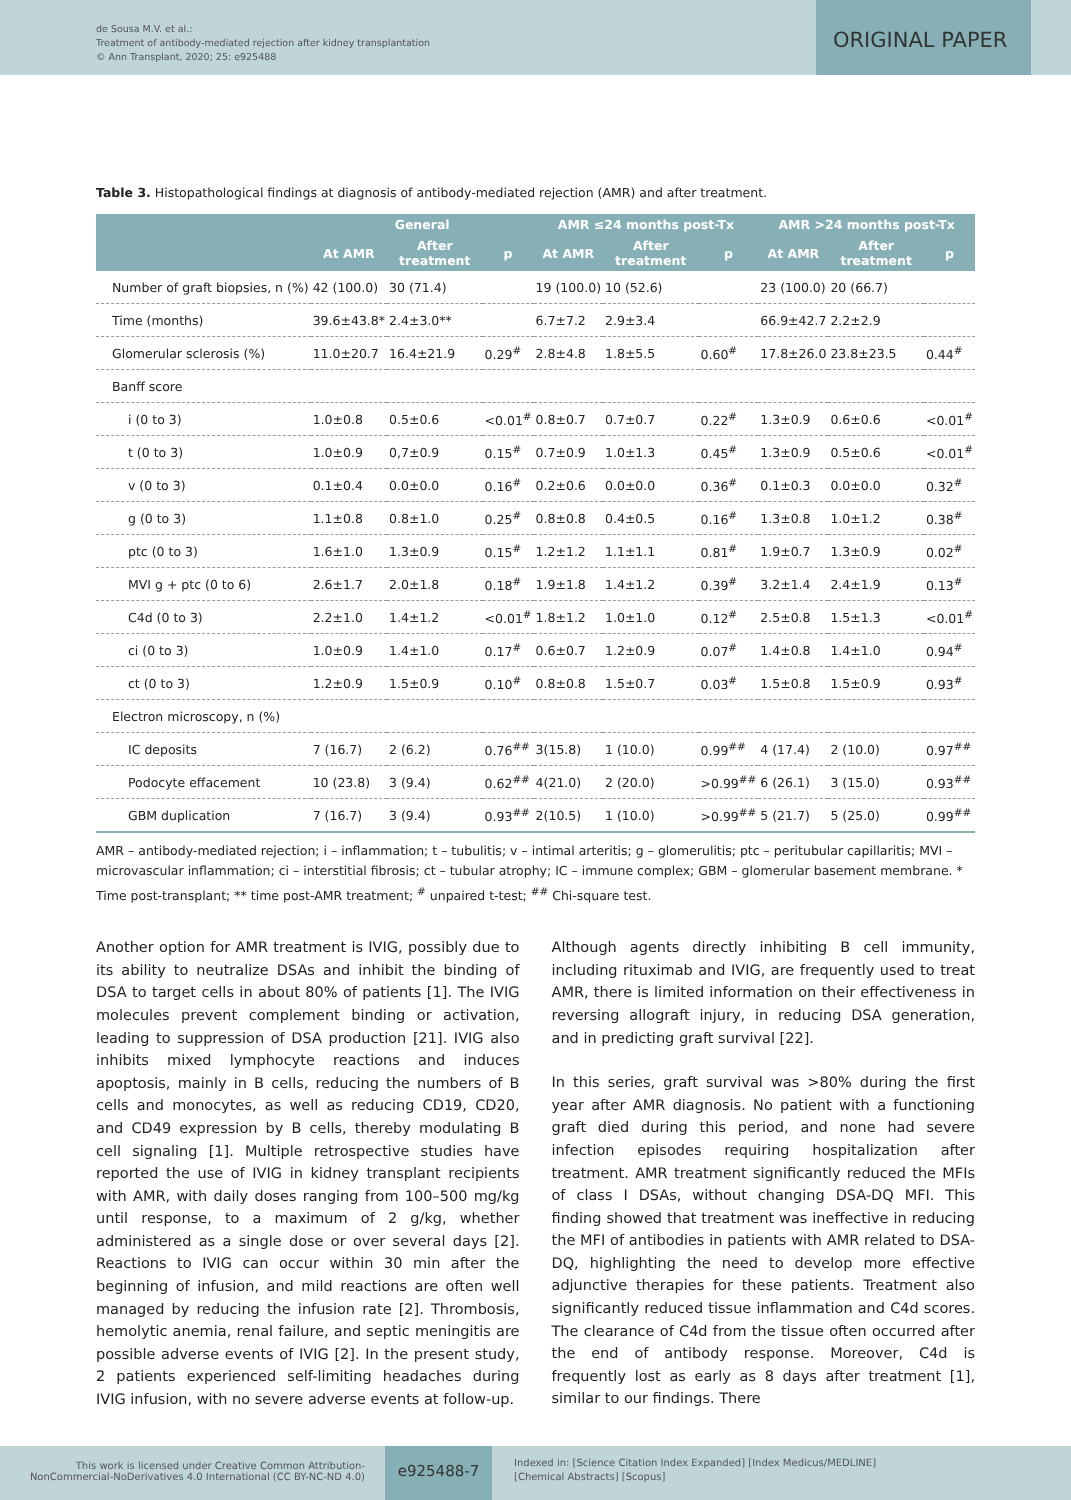de Sousa M.V. et al.:
Treatment of antibody-mediated rejection after kidney transplantation
© Ann Transplant, 2020; 25: e925488
ORIGINAL PAPER
Table 3. Histopathological findings at diagnosis of antibody-mediated rejection (AMR) and after treatment.
| | General | | | AMR ≤24 months post-Tx | | | AMR >24 months post-Tx | | |
| --- | --- | --- | --- | --- | --- | --- | --- | --- | --- |
| | At AMR | After treatment | p | At AMR | After treatment | p | At AMR | After treatment | p |
| Number of graft biopsies, n (%) | 42 (100.0) | 30 (71.4) | | 19 (100.0) | 10 (52.6) | | 23 (100.0) | 20 (66.7) | |
| Time (months) | 39.6±43.8* | 2.4±3.0** | | 6.7±7.2 | 2.9±3.4 | | 66.9±42.7 | 2.2±2.9 | |
| Glomerular sclerosis (%) | 11.0±20.7 | 16.4±21.9 | 0.29<sup>#</sup> | 2.8±4.8 | 1.8±5.5 | 0.60<sup>#</sup> | 17.8±26.0 | 23.8±23.5 | 0.44<sup>#</sup> |
| Banff score | | | | | | | | | |
| i (0 to 3) | 1.0±0.8 | 0.5±0.6 | <0.01<sup>#</sup> | 0.8±0.7 | 0.7±0.7 | 0.22<sup>#</sup> | 1.3±0.9 | 0.6±0.6 | <0.01<sup>#</sup> |
| t (0 to 3) | 1.0±0.9 | 0,7±0.9 | 0.15<sup>#</sup> | 0.7±0.9 | 1.0±1.3 | 0.45<sup>#</sup> | 1.3±0.9 | 0.5±0.6 | <0.01<sup>#</sup> |
| v (0 to 3) | 0.1±0.4 | 0.0±0.0 | 0.16<sup>#</sup> | 0.2±0.6 | 0.0±0.0 | 0.36<sup>#</sup> | 0.1±0.3 | 0.0±0.0 | 0.32<sup>#</sup> |
| g (0 to 3) | 1.1±0.8 | 0.8±1.0 | 0.25<sup>#</sup> | 0.8±0.8 | 0.4±0.5 | 0.16<sup>#</sup> | 1.3±0.8 | 1.0±1.2 | 0.38<sup>#</sup> |
| ptc (0 to 3) | 1.6±1.0 | 1.3±0.9 | 0.15<sup>#</sup> | 1.2±1.2 | 1.1±1.1 | 0.81<sup>#</sup> | 1.9±0.7 | 1.3±0.9 | 0.02<sup>#</sup> |
| MVI g + ptc (0 to 6) | 2.6±1.7 | 2.0±1.8 | 0.18<sup>#</sup> | 1.9±1.8 | 1.4±1.2 | 0.39<sup>#</sup> | 3.2±1.4 | 2.4±1.9 | 0.13<sup>#</sup> |
| C4d (0 to 3) | 2.2±1.0 | 1.4±1.2 | <0.01<sup>#</sup> | 1.8±1.2 | 1.0±1.0 | 0.12<sup>#</sup> | 2.5±0.8 | 1.5±1.3 | <0.01<sup>#</sup> |
| ci (0 to 3) | 1.0±0.9 | 1.4±1.0 | 0.17<sup>#</sup> | 0.6±0.7 | 1.2±0.9 | 0.07<sup>#</sup> | 1.4±0.8 | 1.4±1.0 | 0.94<sup>#</sup> |
| ct (0 to 3) | 1.2±0.9 | 1.5±0.9 | 0.10<sup>#</sup> | 0.8±0.8 | 1.5±0.7 | 0.03<sup>#</sup> | 1.5±0.8 | 1.5±0.9 | 0.93<sup>#</sup> |
| Electron microscopy, n (%) | | | | | | | | | |
| IC deposits | 7 (16.7) | 2 (6.2) | 0.76<sup>##</sup> | 3(15.8) | 1 (10.0) | 0.99<sup>##</sup> | 4 (17.4) | 2 (10.0) | 0.97<sup>##</sup> |
| Podocyte effacement | 10 (23.8) | 3 (9.4) | 0.62<sup>##</sup> | 4(21.0) | 2 (20.0) | >0.99<sup>##</sup> | 6 (26.1) | 3 (15.0) | 0.93<sup>##</sup> |
| GBM duplication | 7 (16.7) | 3 (9.4) | 0.93<sup>##</sup> | 2(10.5) | 1 (10.0) | >0.99<sup>##</sup> | 5 (21.7) | 5 (25.0) | 0.99<sup>##</sup> |
AMR – antibody-mediated rejection; i – inflammation; t – tubulitis; v – intimal arteritis; g – glomerulitis; ptc – peritubular capillaritis; MVI – microvascular inflammation; ci – interstitial fibrosis; ct – tubular atrophy; IC – immune complex; GBM – glomerular basement membrane. * Time post-transplant; ** time post-AMR treatment; <sup>#</sup> unpaired t-test; <sup>##</sup> Chi-square test.
Another option for AMR treatment is IVIG, possibly due to its ability to neutralize DSAs and inhibit the binding of DSA to target cells in about 80% of patients [1]. The IVIG molecules prevent complement binding or activation, leading to suppression of DSA production [21]. IVIG also inhibits mixed lymphocyte reactions and induces apoptosis, mainly in B cells, reducing the numbers of B cells and monocytes, as well as reducing CD19, CD20, and CD49 expression by B cells, thereby modulating B cell signaling [1]. Multiple retrospective studies have reported the use of IVIG in kidney transplant recipients with AMR, with daily doses ranging from 100–500 mg/kg until response, to a maximum of 2 g/kg, whether administered as a single dose or over several days [2]. Reactions to IVIG can occur within 30 min after the beginning of infusion, and mild reactions are often well managed by reducing the infusion rate [2]. Thrombosis, hemolytic anemia, renal failure, and septic meningitis are possible adverse events of IVIG [2]. In the present study, 2 patients experienced self-limiting headaches during IVIG infusion, with no severe adverse events at follow-up.
Although agents directly inhibiting B cell immunity, including rituximab and IVIG, are frequently used to treat AMR, there is limited information on their effectiveness in reversing allograft injury, in reducing DSA generation, and in predicting graft survival [22].
In this series, graft survival was >80% during the first year after AMR diagnosis. No patient with a functioning graft died during this period, and none had severe infection episodes requiring hospitalization after treatment. AMR treatment significantly reduced the MFIs of class I DSAs, without changing DSA-DQ MFI. This finding showed that treatment was ineffective in reducing the MFI of antibodies in patients with AMR related to DSA-DQ, highlighting the need to develop more effective adjunctive therapies for these patients. Treatment also significantly reduced tissue inflammation and C4d scores. The clearance of C4d from the tissue often occurred after the end of antibody response. Moreover, C4d is frequently lost as early as 8 days after treatment [1], similar to our findings. There
This work is licensed under Creative Common Attribution-
NonCommercial-NoDerivatives 4.0 International (CC BY-NC-ND 4.0)
e925488-7
Indexed in: [Science Citation Index Expanded] [Index Medicus/MEDLINE]
[Chemical Abstracts] [Scopus]